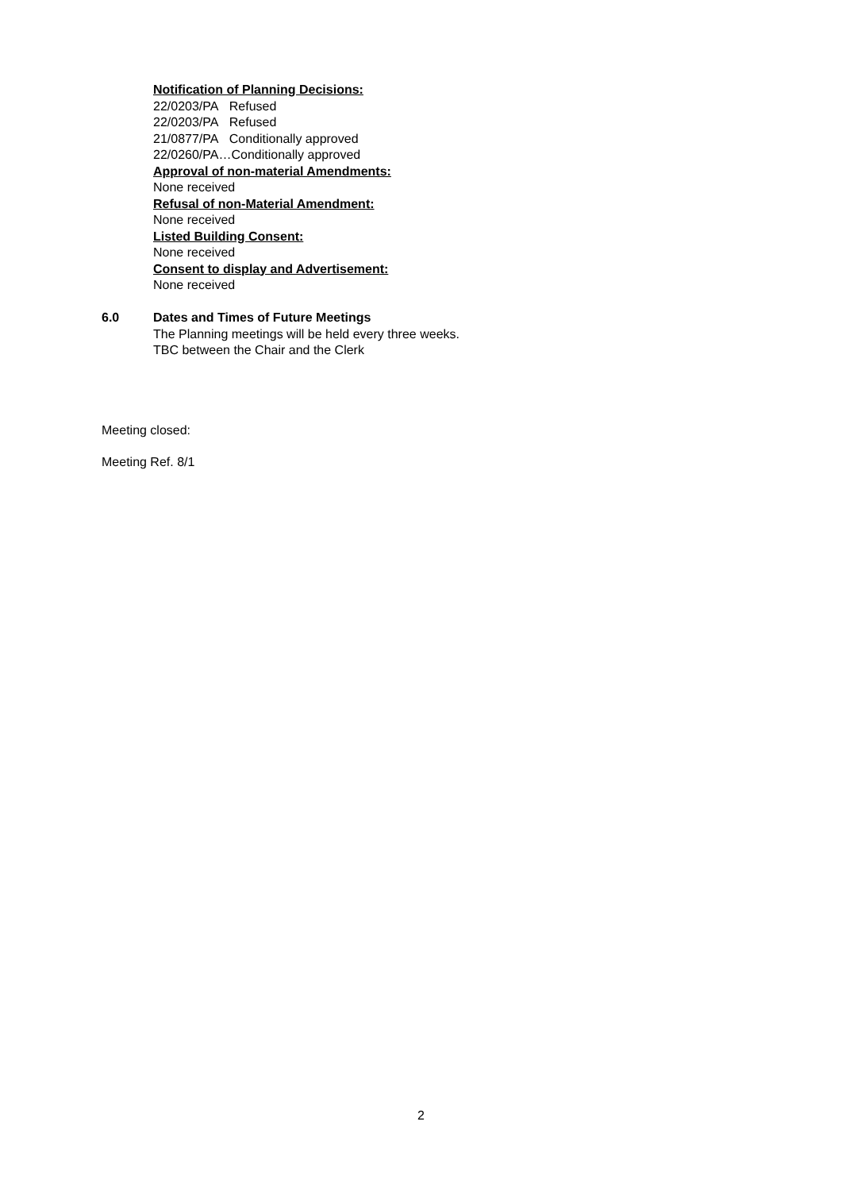Notification of Planning Decisions:
22/0203/PA Refused
22/0203/PA Refused
21/0877/PA Conditionally approved
22/0260/PA…Conditionally approved
Approval of non-material Amendments:
None received
Refusal of non-Material Amendment:
None received
Listed Building Consent:
None received
Consent to display and Advertisement:
None received
6.0 Dates and Times of Future Meetings
The Planning meetings will be held every three weeks.
TBC between the Chair and the Clerk
Meeting closed:
Meeting Ref. 8/1
2